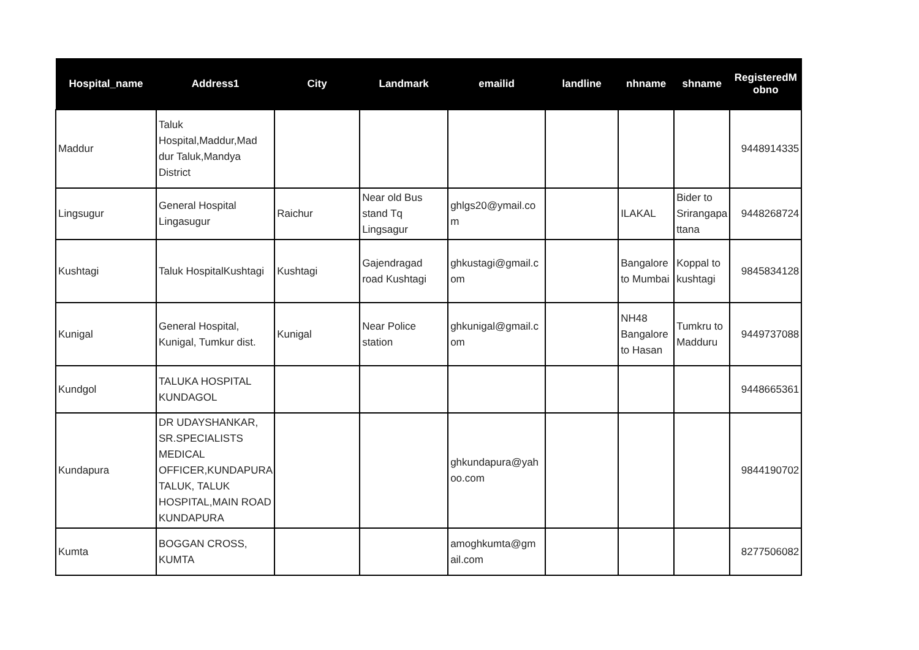| Hospital_name | Address1 | City | Landmark | emailid | landline | nhname | shname | RegisteredM obno |
| --- | --- | --- | --- | --- | --- | --- | --- | --- |
| Maddur | Taluk Hospital,Maddur,Mad dur Taluk,Mandya District | | | | | | | 9448914335 |
| Lingsugur | General Hospital Lingasugur | Raichur | Near old Bus stand Tq Lingsagur | ghlgs20@ymail.co m | | ILAKAL | Bider to Srirangapa ttana | 9448268724 |
| Kushtagi | Taluk HospitalKushtagi | Kushtagi | Gajendragad road Kushtagi | ghkustagi@gmail.c om | | Bangalore to Mumbai | Koppal to kushtagi | 9845834128 |
| Kunigal | General Hospital, Kunigal, Tumkur dist. | Kunigal | Near Police station | ghkunigal@gmail.c om | | NH48 Bangalore to Hasan | Tumkru to Madduru | 9449737088 |
| Kundgol | TALUKA HOSPITAL KUNDAGOL | | | | | | | 9448665361 |
| Kundapura | DR UDAYSHANKAR, SR.SPECIALISTS MEDICAL OFFICER,KUNDAPURA TALUK, TALUK HOSPITAL,MAIN ROAD KUNDAPURA | | | ghkundapura@yah oo.com | | | | 9844190702 |
| Kumta | BOGGAN CROSS, KUMTA | | | amoghkumta@gm ail.com | | | | 8277506082 |